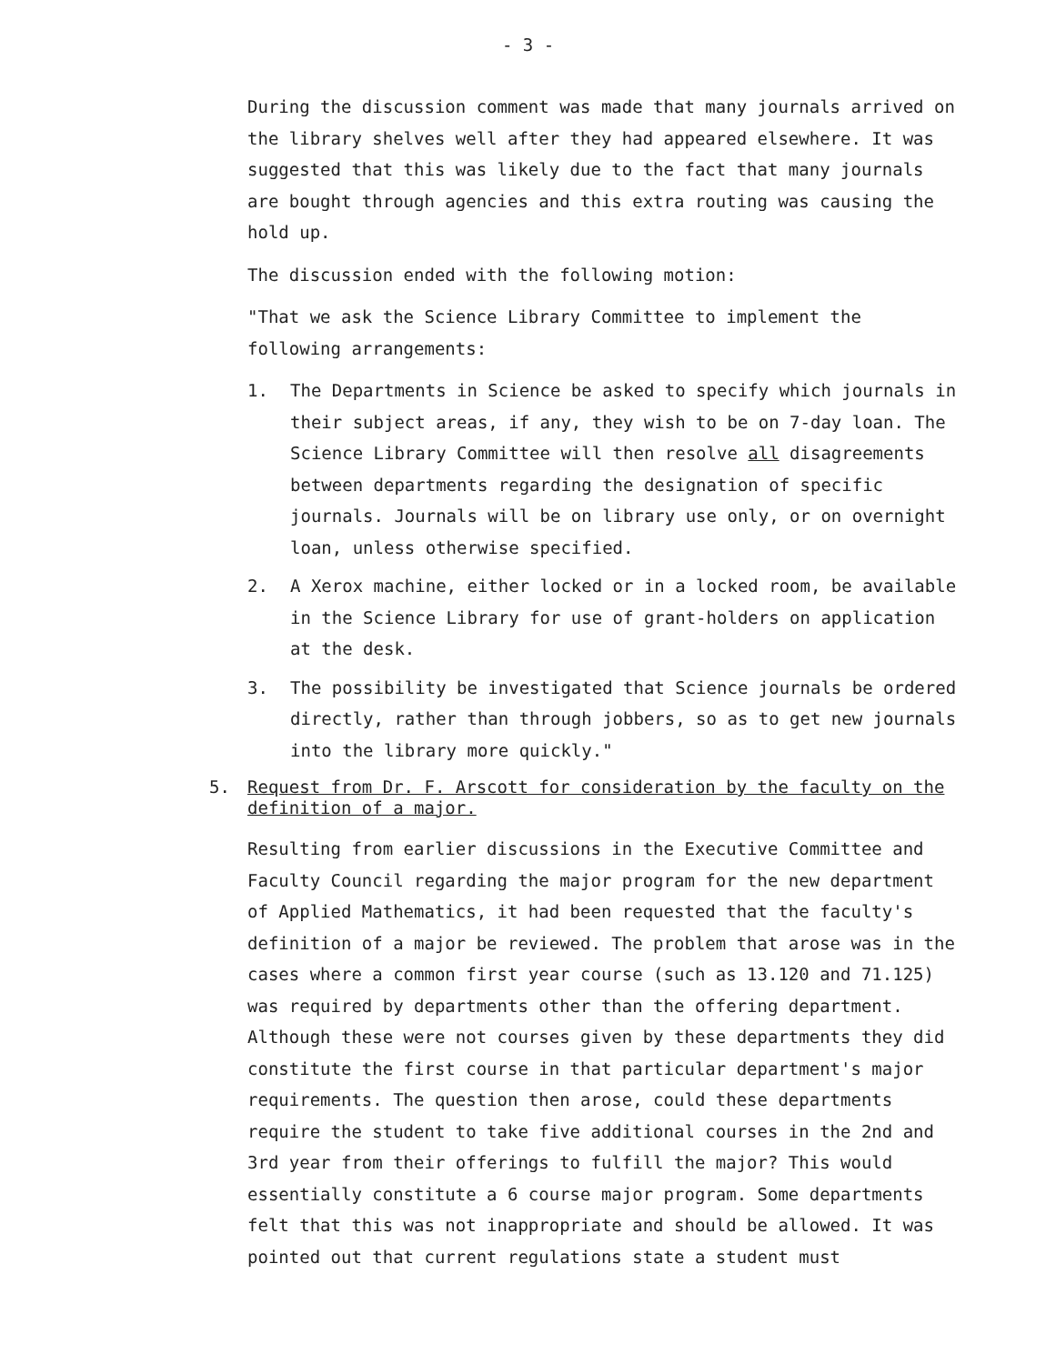- 3 -
During the discussion comment was made that many journals arrived on the library shelves well after they had appeared elsewhere. It was suggested that this was likely due to the fact that many journals are bought through agencies and this extra routing was causing the hold up.
The discussion ended with the following motion:
"That we ask the Science Library Committee to implement the following arrangements:
1. The Departments in Science be asked to specify which journals in their subject areas, if any, they wish to be on 7-day loan. The Science Library Committee will then resolve all disagreements between departments regarding the designation of specific journals. Journals will be on library use only, or on overnight loan, unless otherwise specified.
2. A Xerox machine, either locked or in a locked room, be available in the Science Library for use of grant-holders on application at the desk.
3. The possibility be investigated that Science journals be ordered directly, rather than through jobbers, so as to get new journals into the library more quickly."
5. Request from Dr. F. Arscott for consideration by the faculty on the definition of a major.
Resulting from earlier discussions in the Executive Committee and Faculty Council regarding the major program for the new department of Applied Mathematics, it had been requested that the faculty's definition of a major be reviewed. The problem that arose was in the cases where a common first year course (such as 13.120 and 71.125) was required by departments other than the offering department. Although these were not courses given by these departments they did constitute the first course in that particular department's major requirements. The question then arose, could these departments require the student to take five additional courses in the 2nd and 3rd year from their offerings to fulfill the major? This would essentially constitute a 6 course major program. Some departments felt that this was not inappropriate and should be allowed. It was pointed out that current regulations state a student must